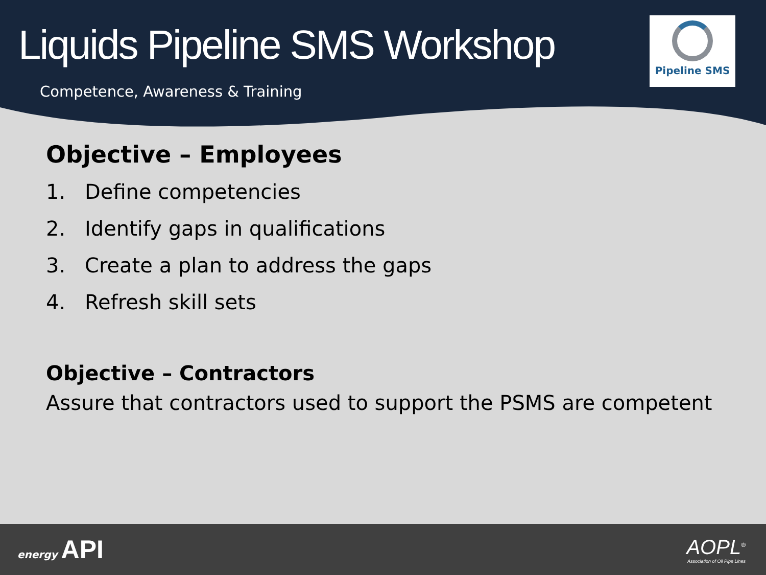Liquids Pipeline SMS Workshop
Competence, Awareness & Training
Pipeline SMS
Objective – Employees
1. Define competencies
2. Identify gaps in qualifications
3. Create a plan to address the gaps
4. Refresh skill sets
Objective – Contractors
Assure that contractors used to support the PSMS are competent
energy API
AOPL<sup>®</sup>
Association of Oil Pipe Lines